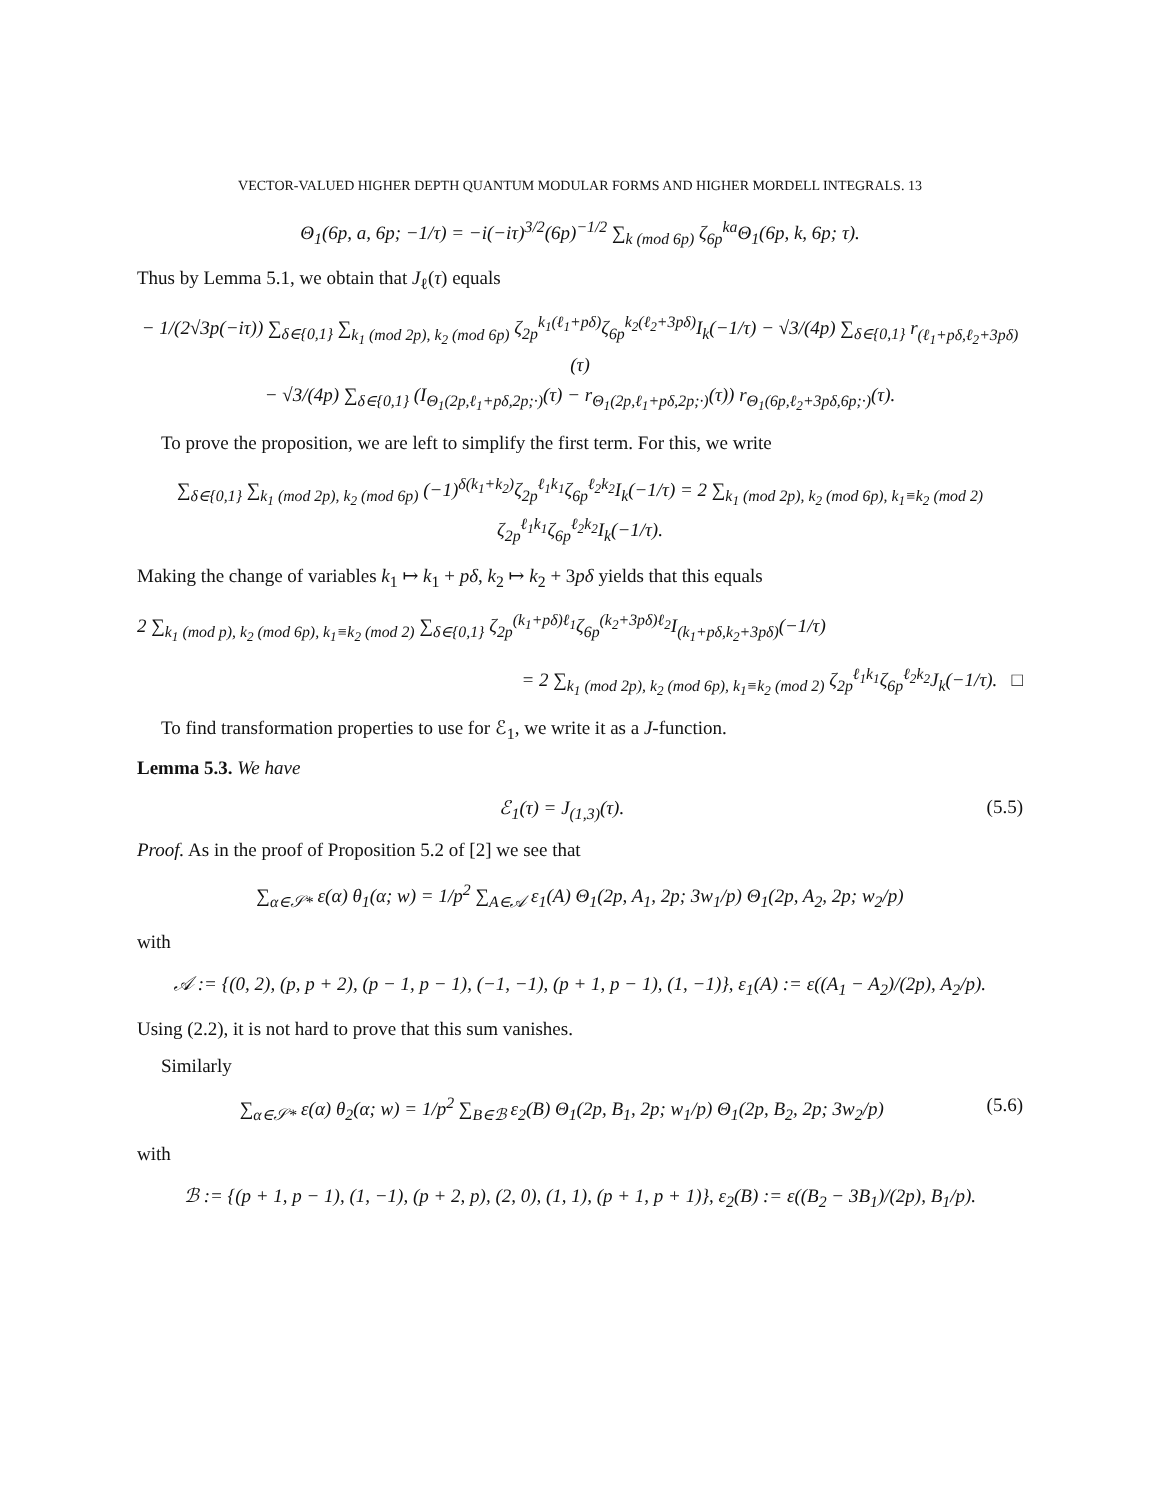VECTOR-VALUED HIGHER DEPTH QUANTUM MODULAR FORMS AND HIGHER MORDELL INTEGRALS. 13
Θ<sub>1</sub>(6p, a, 6p; −1/τ) = −i(−iτ)<sup>3/2</sup>(6p)<sup>−1/2</sup> ∑<sub>k (mod 6p)</sub> ζ<sub>6p</sub><sup>ka</sup>Θ<sub>1</sub>(6p, k, 6p; τ).
Thus by Lemma 5.1, we obtain that J<sub>ℓ</sub>(τ) equals
− 1/(2√3p(−iτ)) ∑<sub>δ∈{0,1}</sub> ∑<sub>k<sub>1</sub> (mod 2p), k<sub>2</sub> (mod 6p)</sub> ζ<sub>2p</sub><sup>k<sub>1</sub>(ℓ<sub>1</sub>+pδ)</sup>ζ<sub>6p</sub><sup>k<sub>2</sub>(ℓ<sub>2</sub>+3pδ)</sup>I<sub>k</sub>(−1/τ) − √3/(4p) ∑<sub>δ∈{0,1}</sub> r<sub>(ℓ<sub>1</sub>+pδ,ℓ<sub>2</sub>+3pδ)</sub>(τ)
− √3/(4p) ∑<sub>δ∈{0,1}</sub> (I<sub>Θ<sub>1</sub>(2p,ℓ<sub>1</sub>+pδ,2p;·)</sub>(τ) − r<sub>Θ<sub>1</sub>(2p,ℓ<sub>1</sub>+pδ,2p;·)</sub>(τ)) r<sub>Θ<sub>1</sub>(6p,ℓ<sub>2</sub>+3pδ,6p;·)</sub>(τ).
To prove the proposition, we are left to simplify the first term. For this, we write
∑<sub>δ∈{0,1}</sub> ∑<sub>k<sub>1</sub> (mod 2p), k<sub>2</sub> (mod 6p)</sub> (−1)<sup>δ(k<sub>1</sub>+k<sub>2</sub>)</sup>ζ<sub>2p</sub><sup>ℓ<sub>1</sub>k<sub>1</sub></sup>ζ<sub>6p</sub><sup>ℓ<sub>2</sub>k<sub>2</sub></sup>I<sub>k</sub>(−1/τ) = 2 ∑<sub>k<sub>1</sub> (mod 2p), k<sub>2</sub> (mod 6p), k<sub>1</sub>≡k<sub>2</sub> (mod 2)</sub> ζ<sub>2p</sub><sup>ℓ<sub>1</sub>k<sub>1</sub></sup>ζ<sub>6p</sub><sup>ℓ<sub>2</sub>k<sub>2</sub></sup>I<sub>k</sub>(−1/τ).
Making the change of variables k<sub>1</sub> ↦ k<sub>1</sub> + pδ, k<sub>2</sub> ↦ k<sub>2</sub> + 3pδ yields that this equals
2 ∑<sub>k<sub>1</sub> (mod p), k<sub>2</sub> (mod 6p), k<sub>1</sub>≡k<sub>2</sub> (mod 2)</sub> ∑<sub>δ∈{0,1}</sub> ζ<sub>2p</sub><sup>(k<sub>1</sub>+pδ)ℓ<sub>1</sub></sup>ζ<sub>6p</sub><sup>(k<sub>2</sub>+3pδ)ℓ<sub>2</sub></sup>I<sub>(k<sub>1</sub>+pδ,k<sub>2</sub>+3pδ)</sub>(−1/τ)
= 2 ∑<sub>k<sub>1</sub> (mod 2p), k<sub>2</sub> (mod 6p), k<sub>1</sub>≡k<sub>2</sub> (mod 2)</sub> ζ<sub>2p</sub><sup>ℓ<sub>1</sub>k<sub>1</sub></sup>ζ<sub>6p</sub><sup>ℓ<sub>2</sub>k<sub>2</sub></sup>J<sub>k</sub>(−1/τ). □
To find transformation properties to use for ℰ<sub>1</sub>, we write it as a J-function.
Lemma 5.3. We have
ℰ<sub>1</sub>(τ) = J<sub>(1,3)</sub>(τ). (5.5)
Proof. As in the proof of Proposition 5.2 of [2] we see that
∑<sub>α∈𝒮*</sub> ε(α) θ<sub>1</sub>(α; w) = 1/p<sup>2</sup> ∑<sub>A∈𝒜</sub> ε<sub>1</sub>(A) Θ<sub>1</sub>(2p, A<sub>1</sub>, 2p; 3w<sub>1</sub>/p) Θ<sub>1</sub>(2p, A<sub>2</sub>, 2p; w<sub>2</sub>/p)
with
𝒜 := {(0, 2), (p, p + 2), (p − 1, p − 1), (−1, −1), (p + 1, p − 1), (1, −1)}, ε<sub>1</sub>(A) := ε((A<sub>1</sub> − A<sub>2</sub>)/(2p), A<sub>2</sub>/p).
Using (2.2), it is not hard to prove that this sum vanishes.
Similarly
∑<sub>α∈𝒮*</sub> ε(α) θ<sub>2</sub>(α; w) = 1/p<sup>2</sup> ∑<sub>B∈ℬ</sub> ε<sub>2</sub>(B) Θ<sub>1</sub>(2p, B<sub>1</sub>, 2p; w<sub>1</sub>/p) Θ<sub>1</sub>(2p, B<sub>2</sub>, 2p; 3w<sub>2</sub>/p) (5.6)
with
ℬ := {(p + 1, p − 1), (1, −1), (p + 2, p), (2, 0), (1, 1), (p + 1, p + 1)}, ε<sub>2</sub>(B) := ε((B<sub>2</sub> − 3B<sub>1</sub>)/(2p), B<sub>1</sub>/p).